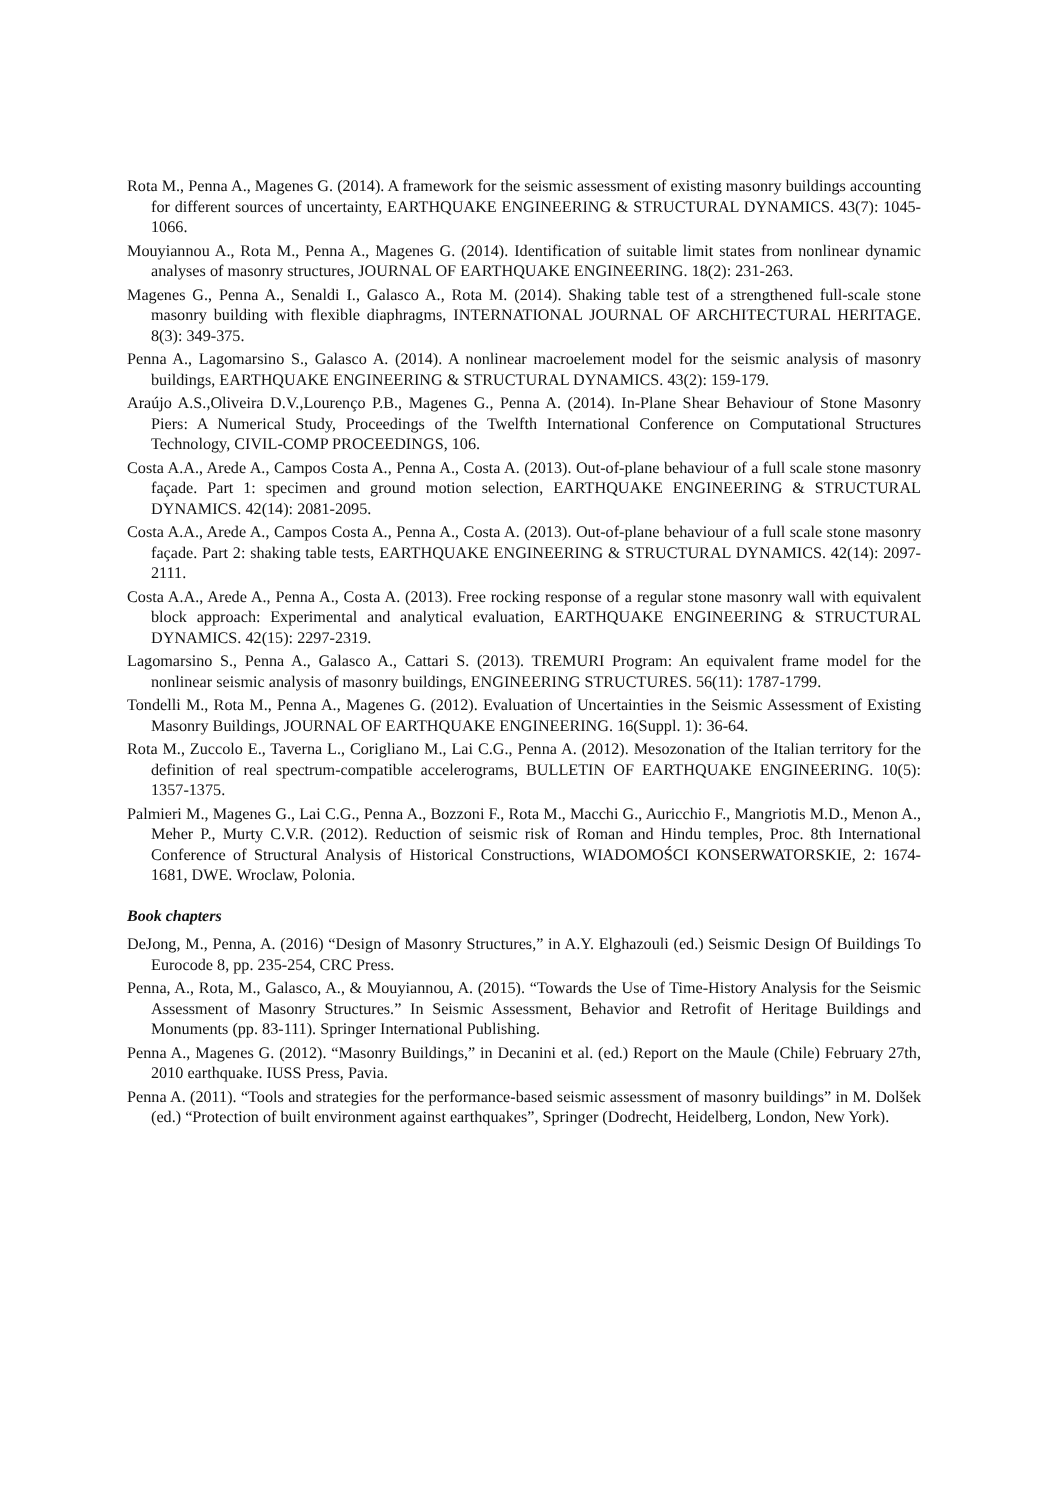Rota M., Penna A., Magenes G. (2014). A framework for the seismic assessment of existing masonry buildings accounting for different sources of uncertainty, EARTHQUAKE ENGINEERING & STRUCTURAL DYNAMICS. 43(7): 1045-1066.
Mouyiannou A., Rota M., Penna A., Magenes G. (2014). Identification of suitable limit states from nonlinear dynamic analyses of masonry structures, JOURNAL OF EARTHQUAKE ENGINEERING. 18(2): 231-263.
Magenes G., Penna A., Senaldi I., Galasco A., Rota M. (2014). Shaking table test of a strengthened full-scale stone masonry building with flexible diaphragms, INTERNATIONAL JOURNAL OF ARCHITECTURAL HERITAGE. 8(3): 349-375.
Penna A., Lagomarsino S., Galasco A. (2014). A nonlinear macroelement model for the seismic analysis of masonry buildings, EARTHQUAKE ENGINEERING & STRUCTURAL DYNAMICS. 43(2): 159-179.
Araújo A.S.,Oliveira D.V.,Lourenço P.B., Magenes G., Penna A. (2014). In-Plane Shear Behaviour of Stone Masonry Piers: A Numerical Study, Proceedings of the Twelfth International Conference on Computational Structures Technology, CIVIL-COMP PROCEEDINGS, 106.
Costa A.A., Arede A., Campos Costa A., Penna A., Costa A. (2013). Out-of-plane behaviour of a full scale stone masonry façade. Part 1: specimen and ground motion selection, EARTHQUAKE ENGINEERING & STRUCTURAL DYNAMICS. 42(14): 2081-2095.
Costa A.A., Arede A., Campos Costa A., Penna A., Costa A. (2013). Out-of-plane behaviour of a full scale stone masonry façade. Part 2: shaking table tests, EARTHQUAKE ENGINEERING & STRUCTURAL DYNAMICS. 42(14): 2097-2111.
Costa A.A., Arede A., Penna A., Costa A. (2013). Free rocking response of a regular stone masonry wall with equivalent block approach: Experimental and analytical evaluation, EARTHQUAKE ENGINEERING & STRUCTURAL DYNAMICS. 42(15): 2297-2319.
Lagomarsino S., Penna A., Galasco A., Cattari S. (2013). TREMURI Program: An equivalent frame model for the nonlinear seismic analysis of masonry buildings, ENGINEERING STRUCTURES. 56(11): 1787-1799.
Tondelli M., Rota M., Penna A., Magenes G. (2012). Evaluation of Uncertainties in the Seismic Assessment of Existing Masonry Buildings, JOURNAL OF EARTHQUAKE ENGINEERING. 16(Suppl. 1): 36-64.
Rota M., Zuccolo E., Taverna L., Corigliano M., Lai C.G., Penna A. (2012). Mesozonation of the Italian territory for the definition of real spectrum-compatible accelerograms, BULLETIN OF EARTHQUAKE ENGINEERING. 10(5): 1357-1375.
Palmieri M., Magenes G., Lai C.G., Penna A., Bozzoni F., Rota M., Macchi G., Auricchio F., Mangriotis M.D., Menon A., Meher P., Murty C.V.R. (2012). Reduction of seismic risk of Roman and Hindu temples, Proc. 8th International Conference of Structural Analysis of Historical Constructions, WIADOMOŚCI KONSERWATORSKIE, 2: 1674-1681, DWE. Wroclaw, Polonia.
Book chapters
DeJong, M., Penna, A. (2016) “Design of Masonry Structures,” in A.Y. Elghazouli (ed.) Seismic Design Of Buildings To Eurocode 8, pp. 235-254, CRC Press.
Penna, A., Rota, M., Galasco, A., & Mouyiannou, A. (2015). “Towards the Use of Time-History Analysis for the Seismic Assessment of Masonry Structures.” In Seismic Assessment, Behavior and Retrofit of Heritage Buildings and Monuments (pp. 83-111). Springer International Publishing.
Penna A., Magenes G. (2012). “Masonry Buildings,” in Decanini et al. (ed.) Report on the Maule (Chile) February 27th, 2010 earthquake. IUSS Press, Pavia.
Penna A. (2011). “Tools and strategies for the performance-based seismic assessment of masonry buildings” in M. Dolšek (ed.) “Protection of built environment against earthquakes”, Springer (Dodrecht, Heidelberg, London, New York).